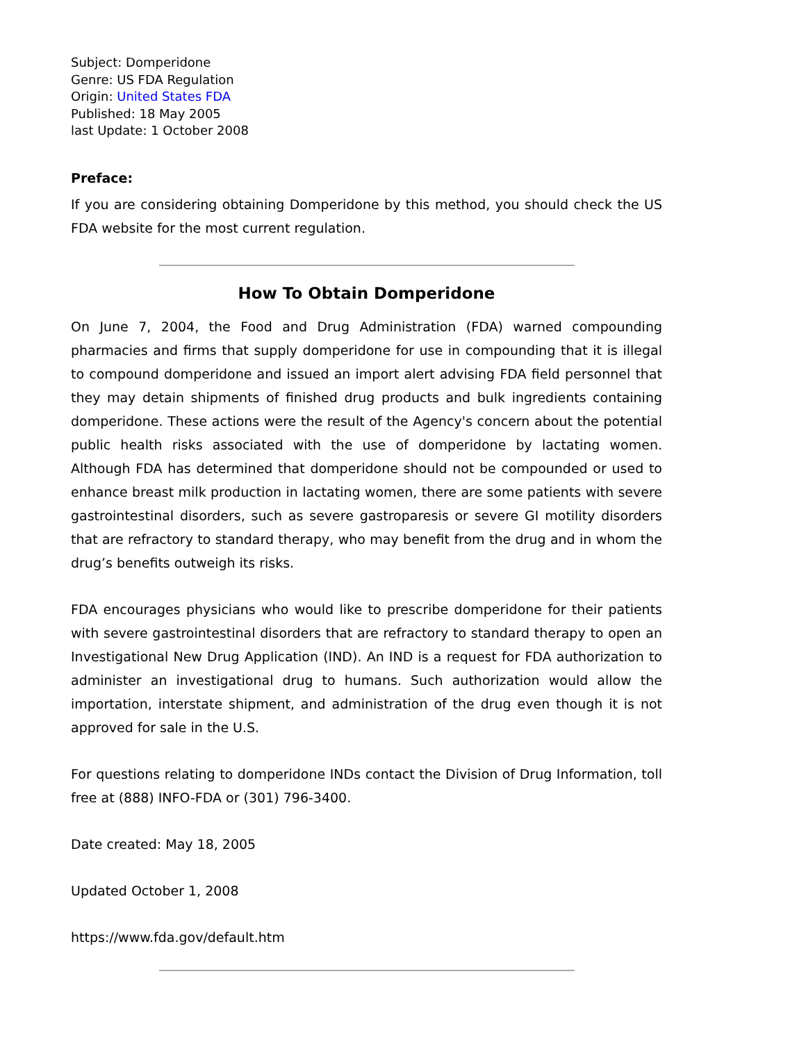Subject: Domperidone
Genre: US FDA Regulation
Origin: United States FDA
Published: 18 May 2005
last Update: 1 October 2008
Preface:
If you are considering obtaining Domperidone by this method, you should check the US FDA website for the most current regulation.
How To Obtain Domperidone
On June 7, 2004, the Food and Drug Administration (FDA) warned compounding pharmacies and firms that supply domperidone for use in compounding that it is illegal to compound domperidone and issued an import alert advising FDA field personnel that they may detain shipments of finished drug products and bulk ingredients containing domperidone. These actions were the result of the Agency's concern about the potential public health risks associated with the use of domperidone by lactating women. Although FDA has determined that domperidone should not be compounded or used to enhance breast milk production in lactating women, there are some patients with severe gastrointestinal disorders, such as severe gastroparesis or severe GI motility disorders that are refractory to standard therapy, who may benefit from the drug and in whom the drug’s benefits outweigh its risks.
FDA encourages physicians who would like to prescribe domperidone for their patients with severe gastrointestinal disorders that are refractory to standard therapy to open an Investigational New Drug Application (IND). An IND is a request for FDA authorization to administer an investigational drug to humans. Such authorization would allow the importation, interstate shipment, and administration of the drug even though it is not approved for sale in the U.S.
For questions relating to domperidone INDs contact the Division of Drug Information, toll free at (888) INFO-FDA or (301) 796-3400.
Date created: May 18, 2005
Updated October 1, 2008
https://www.fda.gov/default.htm